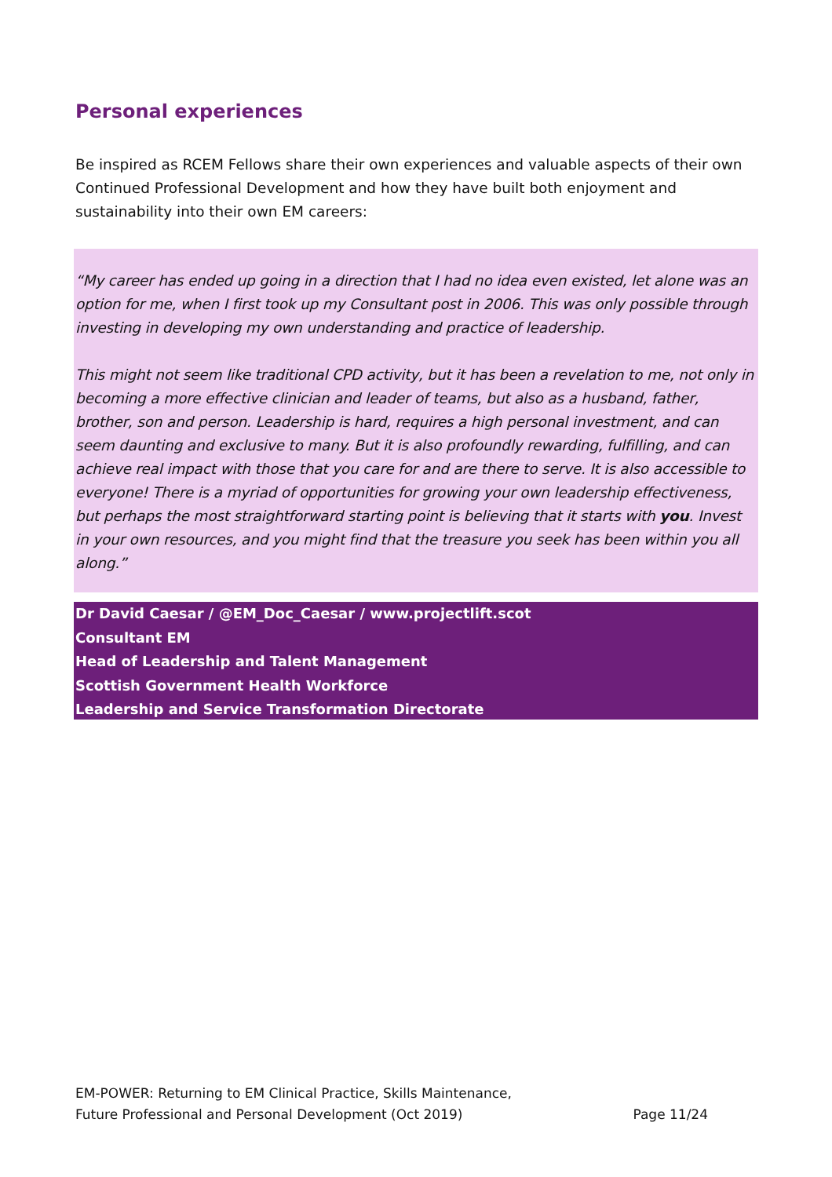Personal experiences
Be inspired as RCEM Fellows share their own experiences and valuable aspects of their own Continued Professional Development and how they have built both enjoyment and sustainability into their own EM careers:
“My career has ended up going in a direction that I had no idea even existed, let alone was an option for me, when I first took up my Consultant post in 2006. This was only possible through investing in developing my own understanding and practice of leadership.
This might not seem like traditional CPD activity, but it has been a revelation to me, not only in becoming a more effective clinician and leader of teams, but also as a husband, father, brother, son and person. Leadership is hard, requires a high personal investment, and can seem daunting and exclusive to many. But it is also profoundly rewarding, fulfilling, and can achieve real impact with those that you care for and are there to serve. It is also accessible to everyone! There is a myriad of opportunities for growing your own leadership effectiveness, but perhaps the most straightforward starting point is believing that it starts with you. Invest in your own resources, and you might find that the treasure you seek has been within you all along.”
Dr David Caesar / @EM_Doc_Caesar / www.projectlift.scot
Consultant EM
Head of Leadership and Talent Management
Scottish Government Health Workforce
Leadership and Service Transformation Directorate
EM-POWER: Returning to EM Clinical Practice, Skills Maintenance,
Future Professional and Personal Development (Oct 2019)
Page 11/24